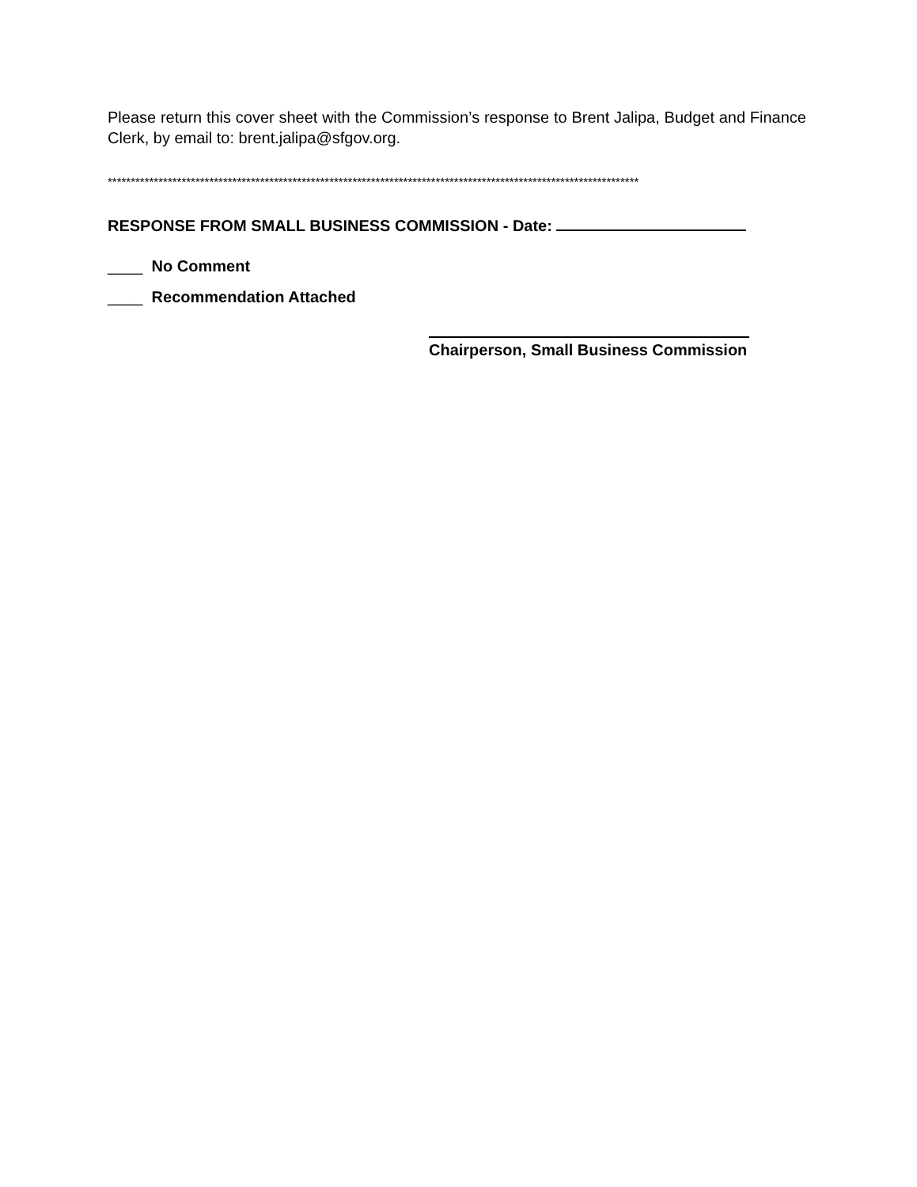Please return this cover sheet with the Commission’s response to Brent Jalipa, Budget and Finance Clerk, by email to: brent.jalipa@sfgov.org.
*******************************************************************************************************************
RESPONSE FROM SMALL BUSINESS COMMISSION - Date:
____ No Comment
____ Recommendation Attached
Chairperson, Small Business Commission